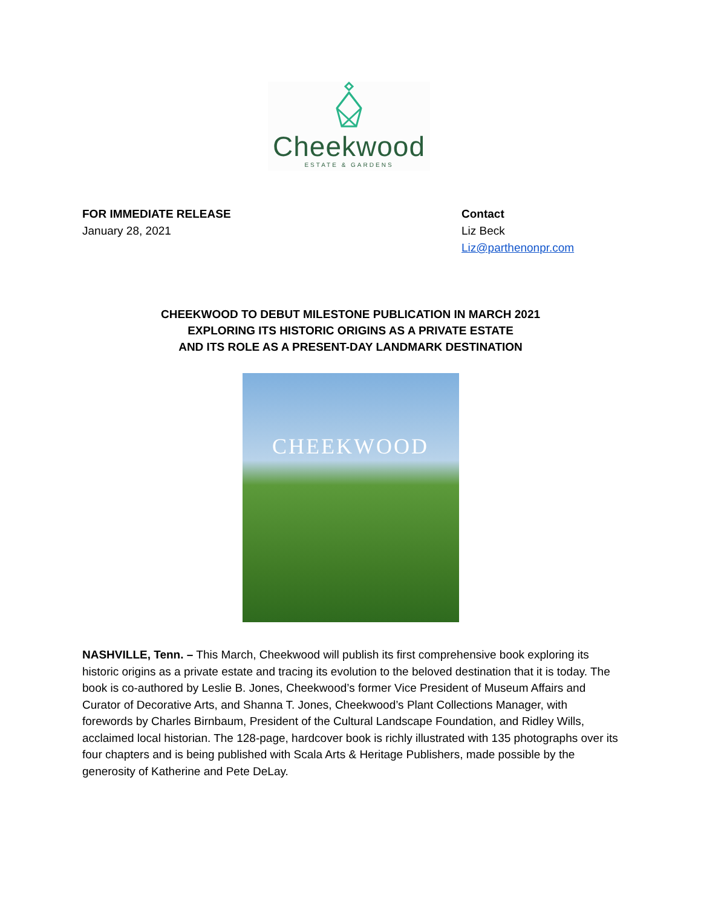Cheekwood
ESTATE & GARDENS
FOR IMMEDIATE RELEASE
January 28, 2021
Contact
Liz Beck
Liz@parthenonpr.com
CHEEKWOOD TO DEBUT MILESTONE PUBLICATION IN MARCH 2021
EXPLORING ITS HISTORIC ORIGINS AS A PRIVATE ESTATE
AND ITS ROLE AS A PRESENT-DAY LANDMARK DESTINATION
CHEEKWOOD
NASHVILLE, Tenn. – This March, Cheekwood will publish its first comprehensive book exploring its historic origins as a private estate and tracing its evolution to the beloved destination that it is today. The book is co-authored by Leslie B. Jones, Cheekwood’s former Vice President of Museum Affairs and Curator of Decorative Arts, and Shanna T. Jones, Cheekwood’s Plant Collections Manager, with forewords by Charles Birnbaum, President of the Cultural Landscape Foundation, and Ridley Wills, acclaimed local historian. The 128-page, hardcover book is richly illustrated with 135 photographs over its four chapters and is being published with Scala Arts & Heritage Publishers, made possible by the generosity of Katherine and Pete DeLay.